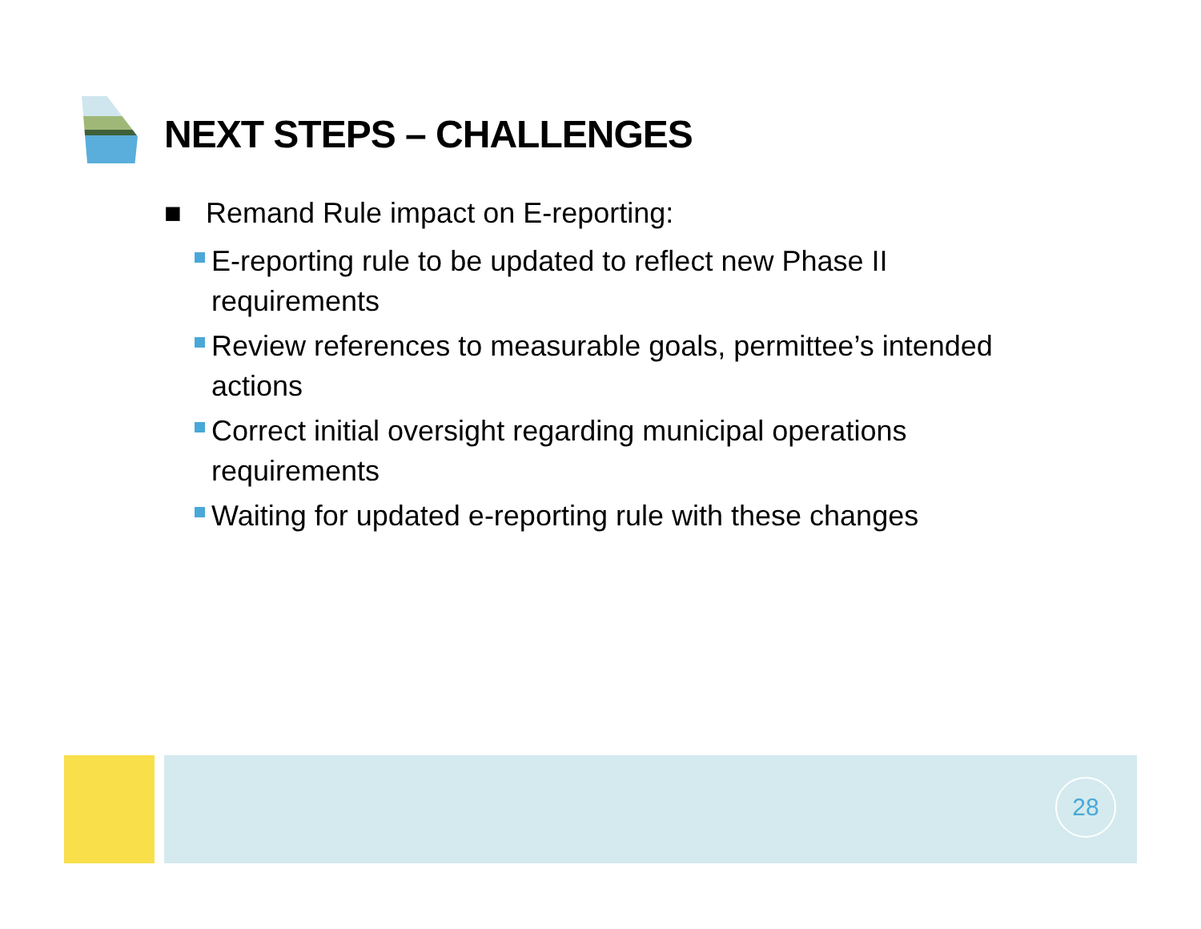NEXT STEPS – CHALLENGES
■ Remand Rule impact on E-reporting:
E-reporting rule to be updated to reflect new Phase II requirements
Review references to measurable goals, permittee’s intended actions
Correct initial oversight regarding municipal operations requirements
Waiting for updated e-reporting rule with these changes
28